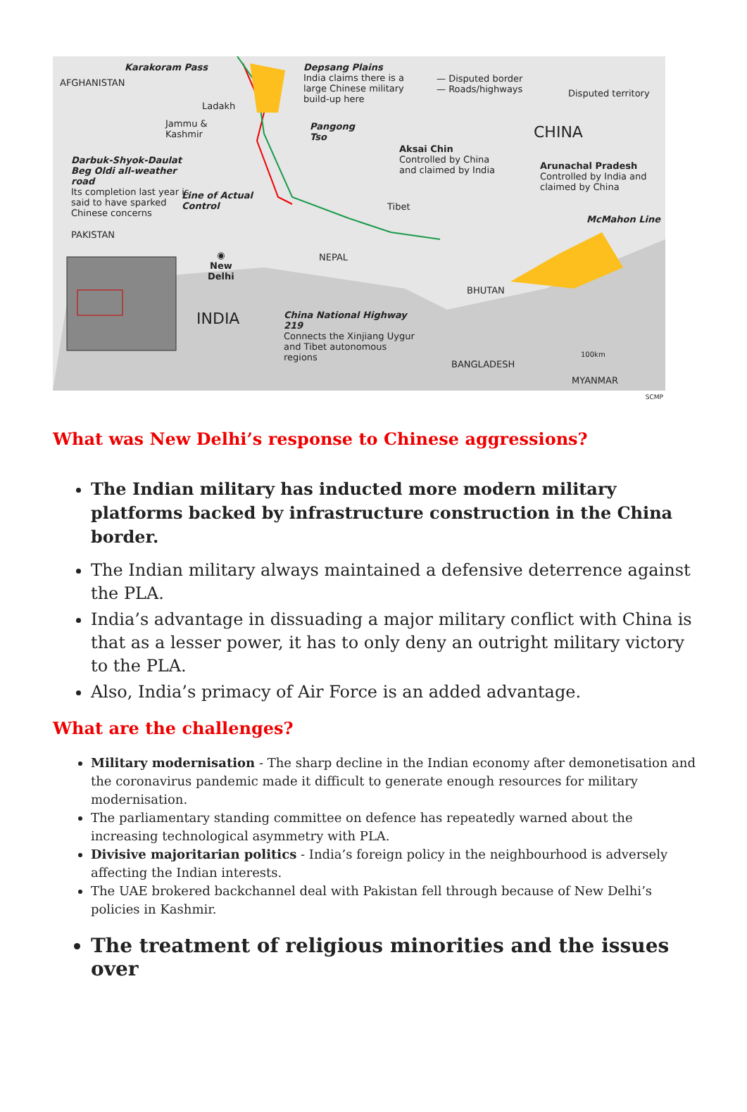AFGHANISTAN
Karakoram Pass
Ladakh
Jammu &
Kashmir
Depsang Plains
India claims there is a large Chinese military build-up here
— Disputed border
— Roads/highways
Disputed territory
CHINA
Pangong
Tso
Aksai Chin
Controlled by China and claimed by India
Arunachal Pradesh
Controlled by India and claimed by China
Darbuk-Shyok-Daulat Beg Oldi all-weather road
Its completion last year is said to have sparked Chinese concerns
Line of Actual
Control
Tibet
McMahon Line
PAKISTAN
NEPAL
◉
New
Delhi
BHUTAN
INDIA
China National Highway 219
Connects the Xinjiang Uygur and Tibet autonomous regions
100km
BANGLADESH
MYANMAR
SCMP
What was New Delhi’s response to Chinese aggressions?
The Indian military has inducted more modern military platforms backed by infrastructure construction in the China border.
The Indian military always maintained a defensive deterrence against the PLA.
India’s advantage in dissuading a major military conflict with China is that as a lesser power, it has to only deny an outright military victory to the PLA.
Also, India’s primacy of Air Force is an added advantage.
What are the challenges?
Military modernisation - The sharp decline in the Indian economy after demonetisation and the coronavirus pandemic made it difficult to generate enough resources for military modernisation.
The parliamentary standing committee on defence has repeatedly warned about the increasing technological asymmetry with PLA.
Divisive majoritarian politics - India’s foreign policy in the neighbourhood is adversely affecting the Indian interests.
The UAE brokered backchannel deal with Pakistan fell through because of New Delhi’s policies in Kashmir.
The treatment of religious minorities and the issues over